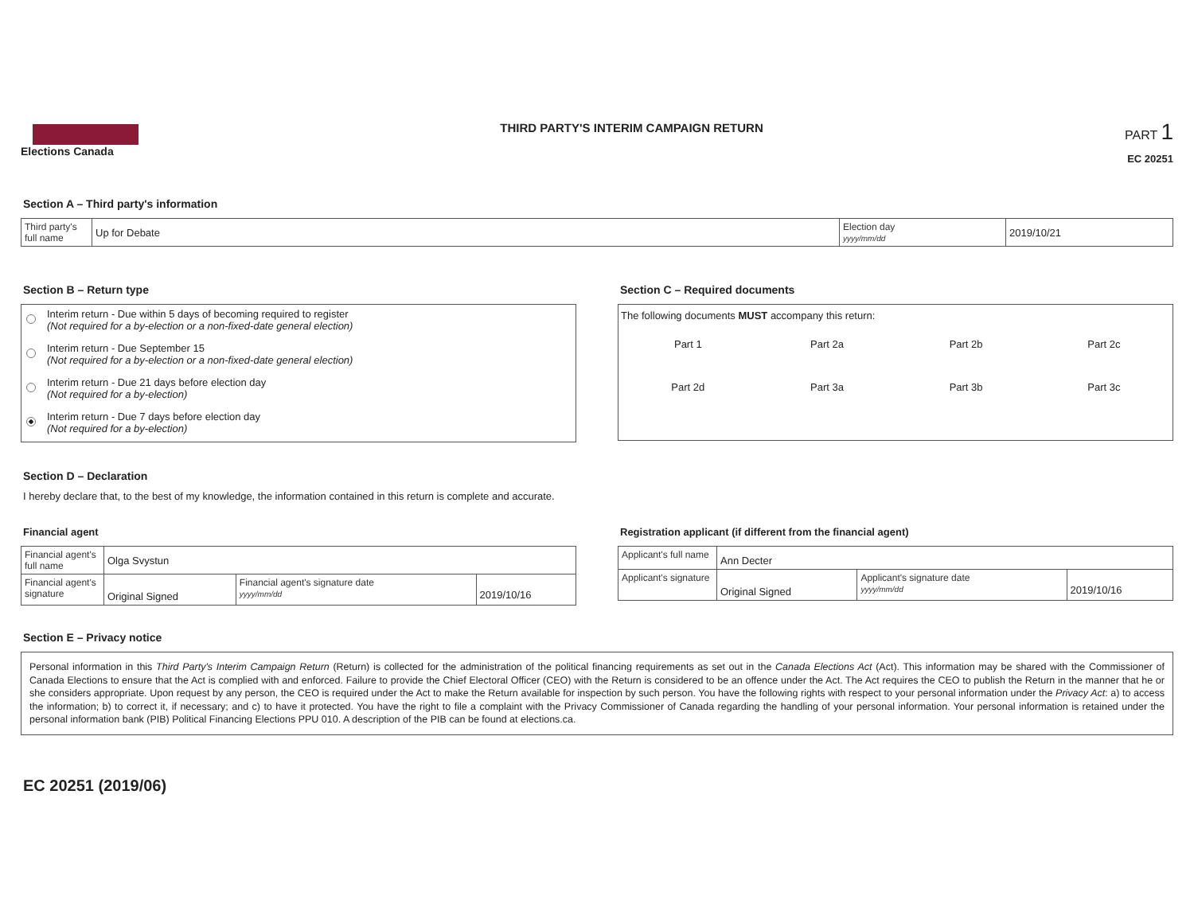Elections Canada THIRD PARTY'S INTERIM CAMPAIGN RETURN
PART 1
EC 20251
Section A – Third party's information
| Third party's full name | Up for Debate | Election day yyyy/mm/dd | 2019/10/21 |
Section B – Return type
Interim return - Due within 5 days of becoming required to register
(Not required for a by-election or a non-fixed-date general election)
Interim return - Due September 15
(Not required for a by-election or a non-fixed-date general election)
Interim return - Due 21 days before election day
(Not required for a by-election)
Interim return - Due 7 days before election day
(Not required for a by-election)
Section C – Required documents
The following documents MUST accompany this return:
| Part 1 | Part 2a | Part 2b | Part 2c |
| Part 2d | Part 3a | Part 3b | Part 3c |
Section D – Declaration
I hereby declare that, to the best of my knowledge, the information contained in this return is complete and accurate.
Financial agent
| Financial agent's full name | Olga Svystun | | |
| Financial agent's signature | Original Signed | Financial agent's signature date yyyy/mm/dd | 2019/10/16 |
Registration applicant (if different from the financial agent)
| Applicant's full name | Ann Decter | | |
| Applicant's signature | Original Signed | Applicant's signature date yyyy/mm/dd | 2019/10/16 |
Section E – Privacy notice
Personal information in this Third Party's Interim Campaign Return (Return) is collected for the administration of the political financing requirements as set out in the Canada Elections Act (Act). This information may be shared with the Commissioner of Canada Elections to ensure that the Act is complied with and enforced. Failure to provide the Chief Electoral Officer (CEO) with the Return is considered to be an offence under the Act. The Act requires the CEO to publish the Return in the manner that he or she considers appropriate. Upon request by any person, the CEO is required under the Act to make the Return available for inspection by such person. You have the following rights with respect to your personal information under the Privacy Act: a) to access the information; b) to correct it, if necessary; and c) to have it protected. You have the right to file a complaint with the Privacy Commissioner of Canada regarding the handling of your personal information. Your personal information is retained under the personal information bank (PIB) Political Financing Elections PPU 010. A description of the PIB can be found at elections.ca.
EC 20251 (2019/06)